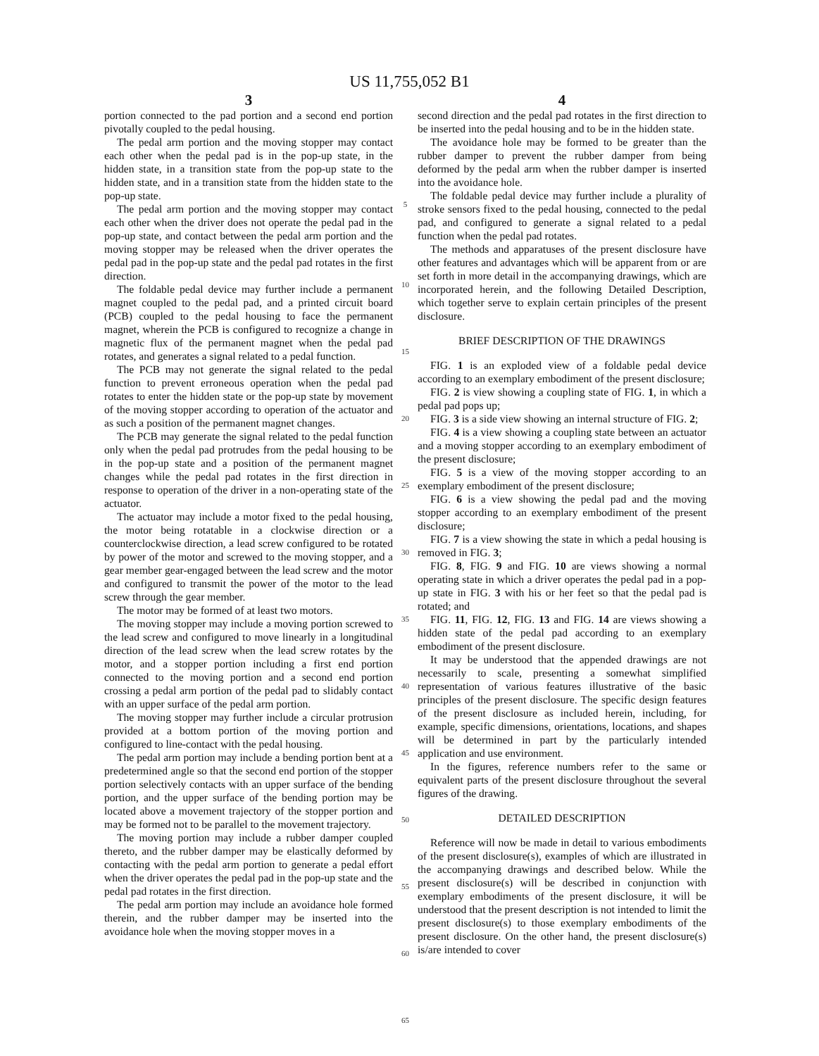US 11,755,052 B1
3
portion connected to the pad portion and a second end portion pivotally coupled to the pedal housing.
The pedal arm portion and the moving stopper may contact each other when the pedal pad is in the pop-up state, in the hidden state, in a transition state from the pop-up state to the hidden state, and in a transition state from the hidden state to the pop-up state.
The pedal arm portion and the moving stopper may contact each other when the driver does not operate the pedal pad in the pop-up state, and contact between the pedal arm portion and the moving stopper may be released when the driver operates the pedal pad in the pop-up state and the pedal pad rotates in the first direction.
The foldable pedal device may further include a permanent magnet coupled to the pedal pad, and a printed circuit board (PCB) coupled to the pedal housing to face the permanent magnet, wherein the PCB is configured to recognize a change in magnetic flux of the permanent magnet when the pedal pad rotates, and generates a signal related to a pedal function.
The PCB may not generate the signal related to the pedal function to prevent erroneous operation when the pedal pad rotates to enter the hidden state or the pop-up state by movement of the moving stopper according to operation of the actuator and as such a position of the permanent magnet changes.
The PCB may generate the signal related to the pedal function only when the pedal pad protrudes from the pedal housing to be in the pop-up state and a position of the permanent magnet changes while the pedal pad rotates in the first direction in response to operation of the driver in a non-operating state of the actuator.
The actuator may include a motor fixed to the pedal housing, the motor being rotatable in a clockwise direction or a counterclockwise direction, a lead screw configured to be rotated by power of the motor and screwed to the moving stopper, and a gear member gear-engaged between the lead screw and the motor and configured to transmit the power of the motor to the lead screw through the gear member.
The motor may be formed of at least two motors.
The moving stopper may include a moving portion screwed to the lead screw and configured to move linearly in a longitudinal direction of the lead screw when the lead screw rotates by the motor, and a stopper portion including a first end portion connected to the moving portion and a second end portion crossing a pedal arm portion of the pedal pad to slidably contact with an upper surface of the pedal arm portion.
The moving stopper may further include a circular protrusion provided at a bottom portion of the moving portion and configured to line-contact with the pedal housing.
The pedal arm portion may include a bending portion bent at a predetermined angle so that the second end portion of the stopper portion selectively contacts with an upper surface of the bending portion, and the upper surface of the bending portion may be located above a movement trajectory of the stopper portion and may be formed not to be parallel to the movement trajectory.
The moving portion may include a rubber damper coupled thereto, and the rubber damper may be elastically deformed by contacting with the pedal arm portion to generate a pedal effort when the driver operates the pedal pad in the pop-up state and the pedal pad rotates in the first direction.
The pedal arm portion may include an avoidance hole formed therein, and the rubber damper may be inserted into the avoidance hole when the moving stopper moves in a
5
10
15
20
25
30
35
40
45
50
55
60
65
4
second direction and the pedal pad rotates in the first direction to be inserted into the pedal housing and to be in the hidden state.
The avoidance hole may be formed to be greater than the rubber damper to prevent the rubber damper from being deformed by the pedal arm when the rubber damper is inserted into the avoidance hole.
The foldable pedal device may further include a plurality of stroke sensors fixed to the pedal housing, connected to the pedal pad, and configured to generate a signal related to a pedal function when the pedal pad rotates.
The methods and apparatuses of the present disclosure have other features and advantages which will be apparent from or are set forth in more detail in the accompanying drawings, which are incorporated herein, and the following Detailed Description, which together serve to explain certain principles of the present disclosure.
BRIEF DESCRIPTION OF THE DRAWINGS
FIG. 1 is an exploded view of a foldable pedal device according to an exemplary embodiment of the present disclosure;
FIG. 2 is view showing a coupling state of FIG. 1, in which a pedal pad pops up;
FIG. 3 is a side view showing an internal structure of FIG. 2;
FIG. 4 is a view showing a coupling state between an actuator and a moving stopper according to an exemplary embodiment of the present disclosure;
FIG. 5 is a view of the moving stopper according to an exemplary embodiment of the present disclosure;
FIG. 6 is a view showing the pedal pad and the moving stopper according to an exemplary embodiment of the present disclosure;
FIG. 7 is a view showing the state in which a pedal housing is removed in FIG. 3;
FIG. 8, FIG. 9 and FIG. 10 are views showing a normal operating state in which a driver operates the pedal pad in a pop-up state in FIG. 3 with his or her feet so that the pedal pad is rotated; and
FIG. 11, FIG. 12, FIG. 13 and FIG. 14 are views showing a hidden state of the pedal pad according to an exemplary embodiment of the present disclosure.
It may be understood that the appended drawings are not necessarily to scale, presenting a somewhat simplified representation of various features illustrative of the basic principles of the present disclosure. The specific design features of the present disclosure as included herein, including, for example, specific dimensions, orientations, locations, and shapes will be determined in part by the particularly intended application and use environment.
In the figures, reference numbers refer to the same or equivalent parts of the present disclosure throughout the several figures of the drawing.
DETAILED DESCRIPTION
Reference will now be made in detail to various embodiments of the present disclosure(s), examples of which are illustrated in the accompanying drawings and described below. While the present disclosure(s) will be described in conjunction with exemplary embodiments of the present disclosure, it will be understood that the present description is not intended to limit the present disclosure(s) to those exemplary embodiments of the present disclosure. On the other hand, the present disclosure(s) is/are intended to cover